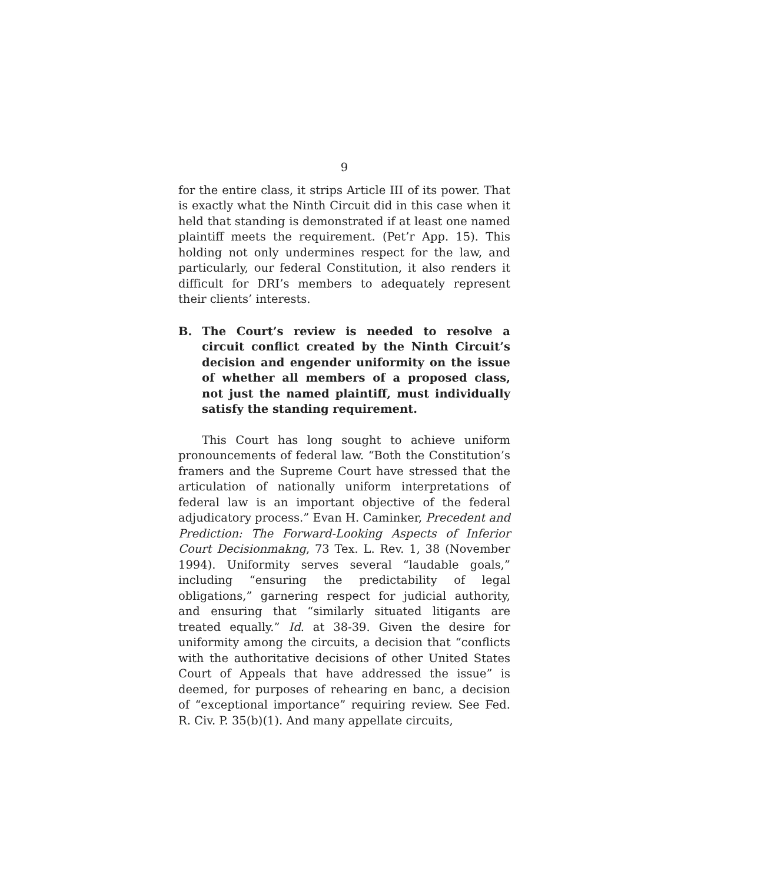9
for the entire class, it strips Article III of its power. That is exactly what the Ninth Circuit did in this case when it held that standing is demonstrated if at least one named plaintiff meets the requirement. (Pet’r App. 15). This holding not only undermines respect for the law, and particularly, our federal Constitution, it also renders it difficult for DRI’s members to adequately represent their clients’ interests.
B. The Court’s review is needed to resolve a circuit conflict created by the Ninth Circuit’s decision and engender uniformity on the issue of whether all members of a proposed class, not just the named plaintiff, must individually satisfy the standing requirement.
This Court has long sought to achieve uniform pronouncements of federal law. “Both the Constitution’s framers and the Supreme Court have stressed that the articulation of nationally uniform interpretations of federal law is an important objective of the federal adjudicatory process.” Evan H. Caminker, Precedent and Prediction: The Forward-Looking Aspects of Inferior Court Decisionmakng, 73 Tex. L. Rev. 1, 38 (November 1994). Uniformity serves several “laudable goals,” including “ensuring the predictability of legal obligations,” garnering respect for judicial authority, and ensuring that “similarly situated litigants are treated equally.” Id. at 38-39. Given the desire for uniformity among the circuits, a decision that “conflicts with the authoritative decisions of other United States Court of Appeals that have addressed the issue” is deemed, for purposes of rehearing en banc, a decision of “exceptional importance” requiring review. See Fed. R. Civ. P. 35(b)(1). And many appellate circuits,